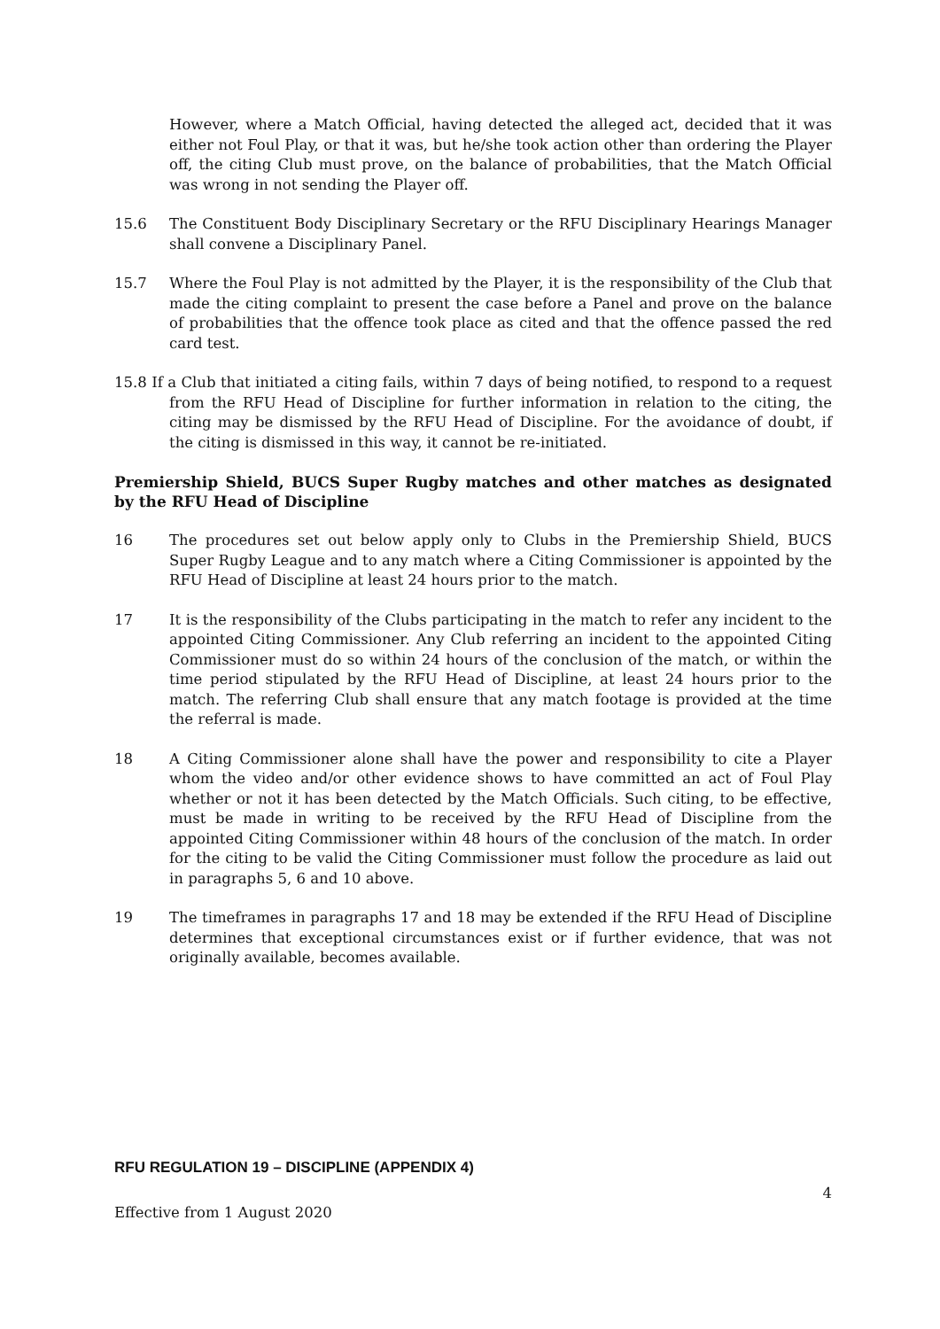However, where a Match Official, having detected the alleged act, decided that it was either not Foul Play, or that it was, but he/she took action other than ordering the Player off, the citing Club must prove, on the balance of probabilities, that the Match Official was wrong in not sending the Player off.
15.6 The Constituent Body Disciplinary Secretary or the RFU Disciplinary Hearings Manager shall convene a Disciplinary Panel.
15.7 Where the Foul Play is not admitted by the Player, it is the responsibility of the Club that made the citing complaint to present the case before a Panel and prove on the balance of probabilities that the offence took place as cited and that the offence passed the red card test.
15.8 If a Club that initiated a citing fails, within 7 days of being notified, to respond to a request from the RFU Head of Discipline for further information in relation to the citing, the citing may be dismissed by the RFU Head of Discipline. For the avoidance of doubt, if the citing is dismissed in this way, it cannot be re-initiated.
Premiership Shield, BUCS Super Rugby matches and other matches as designated by the RFU Head of Discipline
16 The procedures set out below apply only to Clubs in the Premiership Shield, BUCS Super Rugby League and to any match where a Citing Commissioner is appointed by the RFU Head of Discipline at least 24 hours prior to the match.
17 It is the responsibility of the Clubs participating in the match to refer any incident to the appointed Citing Commissioner. Any Club referring an incident to the appointed Citing Commissioner must do so within 24 hours of the conclusion of the match, or within the time period stipulated by the RFU Head of Discipline, at least 24 hours prior to the match. The referring Club shall ensure that any match footage is provided at the time the referral is made.
18 A Citing Commissioner alone shall have the power and responsibility to cite a Player whom the video and/or other evidence shows to have committed an act of Foul Play whether or not it has been detected by the Match Officials. Such citing, to be effective, must be made in writing to be received by the RFU Head of Discipline from the appointed Citing Commissioner within 48 hours of the conclusion of the match. In order for the citing to be valid the Citing Commissioner must follow the procedure as laid out in paragraphs 5, 6 and 10 above.
19 The timeframes in paragraphs 17 and 18 may be extended if the RFU Head of Discipline determines that exceptional circumstances exist or if further evidence, that was not originally available, becomes available.
RFU REGULATION 19 – DISCIPLINE (APPENDIX 4)
4
Effective from 1 August 2020